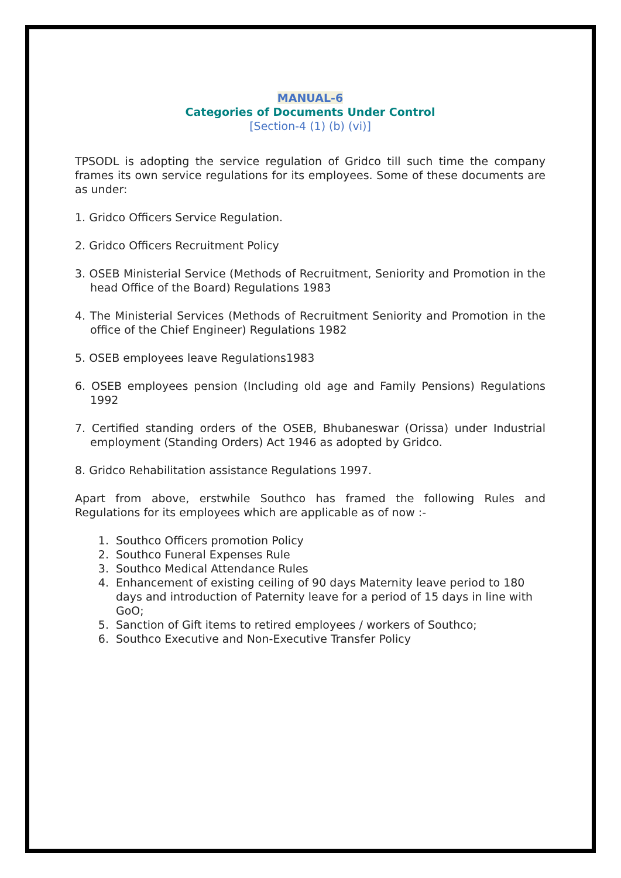MANUAL-6
Categories of Documents Under Control
[Section-4 (1) (b) (vi)]
TPSODL is adopting the service regulation of Gridco till such time the company frames its own service regulations for its employees. Some of these documents are as under:
1. Gridco Officers Service Regulation.
2. Gridco Officers Recruitment Policy
3. OSEB Ministerial Service (Methods of Recruitment, Seniority and Promotion in the head Office of the Board) Regulations 1983
4. The Ministerial Services (Methods of Recruitment Seniority and Promotion in the office of the Chief Engineer) Regulations 1982
5. OSEB employees leave Regulations1983
6. OSEB employees pension (Including old age and Family Pensions) Regulations 1992
7. Certified standing orders of the OSEB, Bhubaneswar (Orissa) under Industrial employment (Standing Orders) Act 1946 as adopted by Gridco.
8. Gridco Rehabilitation assistance Regulations 1997.
Apart from above, erstwhile Southco has framed the following Rules and Regulations for its employees which are applicable as of now :-
1. Southco Officers promotion Policy
2. Southco Funeral Expenses Rule
3. Southco Medical Attendance Rules
4. Enhancement of existing ceiling of 90 days Maternity leave period to 180 days and introduction of Paternity leave for a period of 15 days in line with GoO;
5. Sanction of Gift items to retired employees / workers of Southco;
6. Southco Executive and Non-Executive Transfer Policy